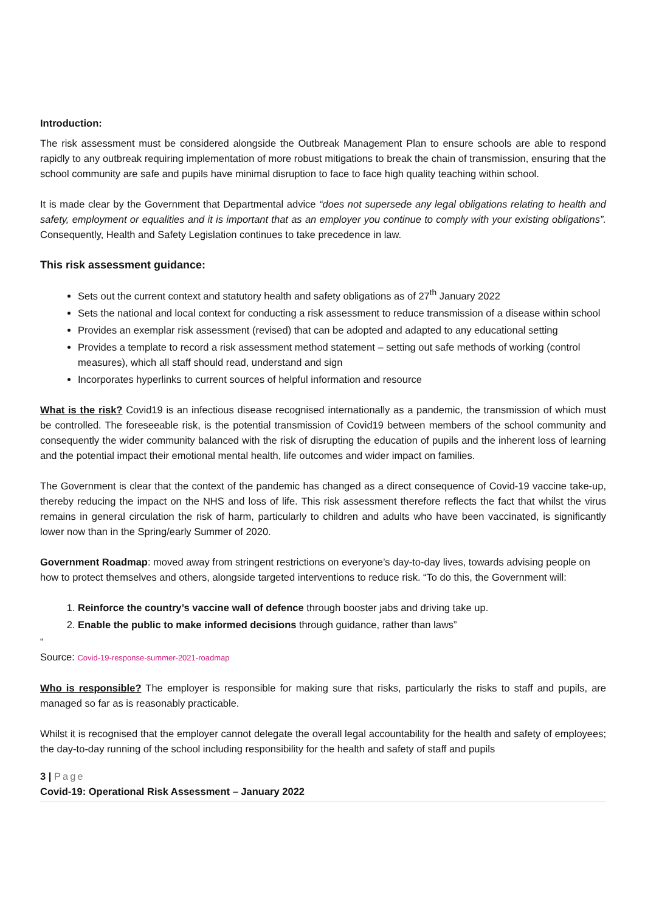Introduction:
The risk assessment must be considered alongside the Outbreak Management Plan to ensure schools are able to respond rapidly to any outbreak requiring implementation of more robust mitigations to break the chain of transmission, ensuring that the school community are safe and pupils have minimal disruption to face to face high quality teaching within school.
It is made clear by the Government that Departmental advice “does not supersede any legal obligations relating to health and safety, employment or equalities and it is important that as an employer you continue to comply with your existing obligations”. Consequently, Health and Safety Legislation continues to take precedence in law.
This risk assessment guidance:
Sets out the current context and statutory health and safety obligations as of 27<sup>th</sup> January 2022
Sets the national and local context for conducting a risk assessment to reduce transmission of a disease within school
Provides an exemplar risk assessment (revised) that can be adopted and adapted to any educational setting
Provides a template to record a risk assessment method statement – setting out safe methods of working (control measures), which all staff should read, understand and sign
Incorporates hyperlinks to current sources of helpful information and resource
What is the risk? Covid19 is an infectious disease recognised internationally as a pandemic, the transmission of which must be controlled. The foreseeable risk, is the potential transmission of Covid19 between members of the school community and consequently the wider community balanced with the risk of disrupting the education of pupils and the inherent loss of learning and the potential impact their emotional mental health, life outcomes and wider impact on families.
The Government is clear that the context of the pandemic has changed as a direct consequence of Covid-19 vaccine take-up, thereby reducing the impact on the NHS and loss of life. This risk assessment therefore reflects the fact that whilst the virus remains in general circulation the risk of harm, particularly to children and adults who have been vaccinated, is significantly lower now than in the Spring/early Summer of 2020.
Government Roadmap: moved away from stringent restrictions on everyone’s day-to-day lives, towards advising people on how to protect themselves and others, alongside targeted interventions to reduce risk. “To do this, the Government will:
1. Reinforce the country’s vaccine wall of defence through booster jabs and driving take up.
2. Enable the public to make informed decisions through guidance, rather than laws”
“
Source: Covid-19-response-summer-2021-roadmap
Who is responsible? The employer is responsible for making sure that risks, particularly the risks to staff and pupils, are managed so far as is reasonably practicable.
Whilst it is recognised that the employer cannot delegate the overall legal accountability for the health and safety of employees; the day-to-day running of the school including responsibility for the health and safety of staff and pupils
3 | Page
Covid-19: Operational Risk Assessment – January 2022